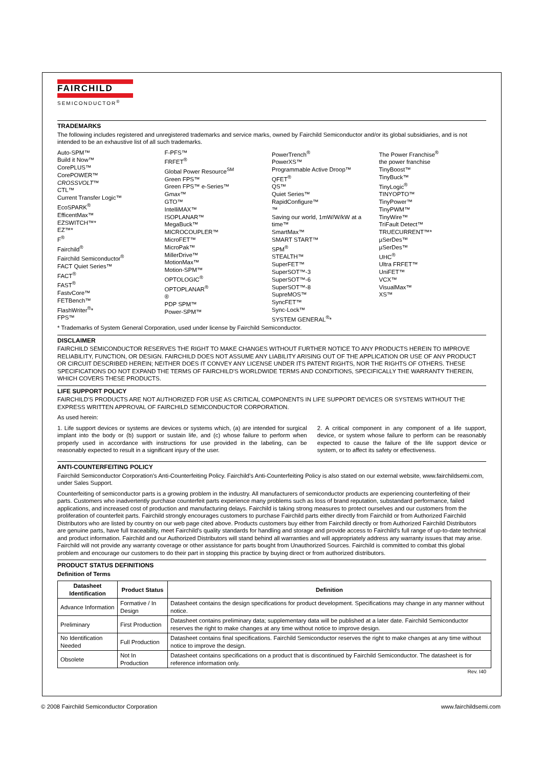FAIRCHILD
SEMICONDUCTOR<sup>®</sup>
TRADEMARKS
The following includes registered and unregistered trademarks and service marks, owned by Fairchild Semiconductor and/or its global subsidiaries, and is not intended to be an exhaustive list of all such trademarks.
Auto-SPM™
Build it Now™
CorePLUS™
CorePOWER™
CROSSVOLT™
CTL™
Current Transfer Logic™
EcoSPARK<sup>®</sup>
EfficentMax™
EZSWITCH™*
EZ™*
F<sup>®</sup>
Fairchild<sup>®</sup>
Fairchild Semiconductor<sup>®</sup>
FACT Quiet Series™
FACT<sup>®</sup>
FAST<sup>®</sup>
FastvCore™
FETBench™
FlashWriter<sup>®</sup>*
FPS™
F-PFS™
FRFET<sup>®</sup>
Global Power Resource<sup>SM</sup>
Green FPS™
Green FPS™ e-Series™
Gmax™
GTO™
IntelliMAX™
ISOPLANAR™
MegaBuck™
MICROCOUPLER™
MicroFET™
MicroPak™
MillerDrive™
MotionMax™
Motion-SPM™
OPTOLOGIC<sup>®</sup>
OPTOPLANAR<sup>®</sup>
®
PDP SPM™
Power-SPM™
PowerTrench<sup>®</sup>
PowerXS™
Programmable Active Droop™
QFET<sup>®</sup>
QS™
Quiet Series™
RapidConfigure™
™
Saving our world, 1mW/W/kW at a time™
SmartMax™
SMART START™
SPM<sup>®</sup>
STEALTH™
SuperFET™
SuperSOT™-3
SuperSOT™-6
SuperSOT™-8
SupreMOS™
SyncFET™
Sync-Lock™
SYSTEM GENERAL<sup>®</sup>*
The Power Franchise<sup>®</sup>
the power franchise
TinyBoost™
TinyBuck™
TinyLogic<sup>®</sup>
TINYOPTO™
TinyPower™
TinyPWM™
TinyWire™
TriFault Detect™
TRUECURRENT™*
µSerDes™
µSerDes™
UHC<sup>®</sup>
Ultra FRFET™
UniFET™
VCX™
VisualMax™
XS™
* Trademarks of System General Corporation, used under license by Fairchild Semiconductor.
DISCLAIMER
FAIRCHILD SEMICONDUCTOR RESERVES THE RIGHT TO MAKE CHANGES WITHOUT FURTHER NOTICE TO ANY PRODUCTS HEREIN TO IMPROVE RELIABILITY, FUNCTION, OR DESIGN. FAIRCHILD DOES NOT ASSUME ANY LIABILITY ARISING OUT OF THE APPLICATION OR USE OF ANY PRODUCT OR CIRCUIT DESCRIBED HEREIN; NEITHER DOES IT CONVEY ANY LICENSE UNDER ITS PATENT RIGHTS, NOR THE RIGHTS OF OTHERS. THESE SPECIFICATIONS DO NOT EXPAND THE TERMS OF FAIRCHILD'S WORLDWIDE TERMS AND CONDITIONS, SPECIFICALLY THE WARRANTY THEREIN, WHICH COVERS THESE PRODUCTS.
LIFE SUPPORT POLICY
FAIRCHILD'S PRODUCTS ARE NOT AUTHORIZED FOR USE AS CRITICAL COMPONENTS IN LIFE SUPPORT DEVICES OR SYSTEMS WITHOUT THE EXPRESS WRITTEN APPROVAL OF FAIRCHILD SEMICONDUCTOR CORPORATION.
As used herein:
1. Life support devices or systems are devices or systems which, (a) are intended for surgical implant into the body or (b) support or sustain life, and (c) whose failure to perform when properly used in accordance with instructions for use provided in the labeling, can be reasonably expected to result in a significant injury of the user.
2. A critical component in any component of a life support, device, or system whose failure to perform can be reasonably expected to cause the failure of the life support device or system, or to affect its safety or effectiveness.
ANTI-COUNTERFEITING POLICY
Fairchild Semiconductor Corporation's Anti-Counterfeiting Policy. Fairchild's Anti-Counterfeiting Policy is also stated on our external website, www.fairchildsemi.com, under Sales Support.
Counterfeiting of semiconductor parts is a growing problem in the industry. All manufacturers of semiconductor products are experiencing counterfeiting of their parts. Customers who inadvertently purchase counterfeit parts experience many problems such as loss of brand reputation, substandard performance, failed applications, and increased cost of production and manufacturing delays. Fairchild is taking strong measures to protect ourselves and our customers from the proliferation of counterfeit parts. Fairchild strongly encourages customers to purchase Fairchild parts either directly from Fairchild or from Authorized Fairchild Distributors who are listed by country on our web page cited above. Products customers buy either from Fairchild directly or from Authorized Fairchild Distributors are genuine parts, have full traceability, meet Fairchild's quality standards for handling and storage and provide access to Fairchild's full range of up-to-date technical and product information. Fairchild and our Authorized Distributors will stand behind all warranties and will appropriately address any warranty issues that may arise. Fairchild will not provide any warranty coverage or other assistance for parts bought from Unauthorized Sources. Fairchild is committed to combat this global problem and encourage our customers to do their part in stopping this practice by buying direct or from authorized distributors.
PRODUCT STATUS DEFINITIONS
Definition of Terms
| Datasheet Identification | Product Status | Definition |
| --- | --- | --- |
| Advance Information | Formative / In Design | Datasheet contains the design specifications for product development. Specifications may change in any manner without notice. |
| Preliminary | First Production | Datasheet contains preliminary data; supplementary data will be published at a later date. Fairchild Semiconductor reserves the right to make changes at any time without notice to improve design. |
| No Identification Needed | Full Production | Datasheet contains final specifications. Fairchild Semiconductor reserves the right to make changes at any time without notice to improve the design. |
| Obsolete | Not In Production | Datasheet contains specifications on a product that is discontinued by Fairchild Semiconductor. The datasheet is for reference information only. |
Rev. I40
© 2008 Fairchild Semiconductor Corporation www.fairchildsemi.com